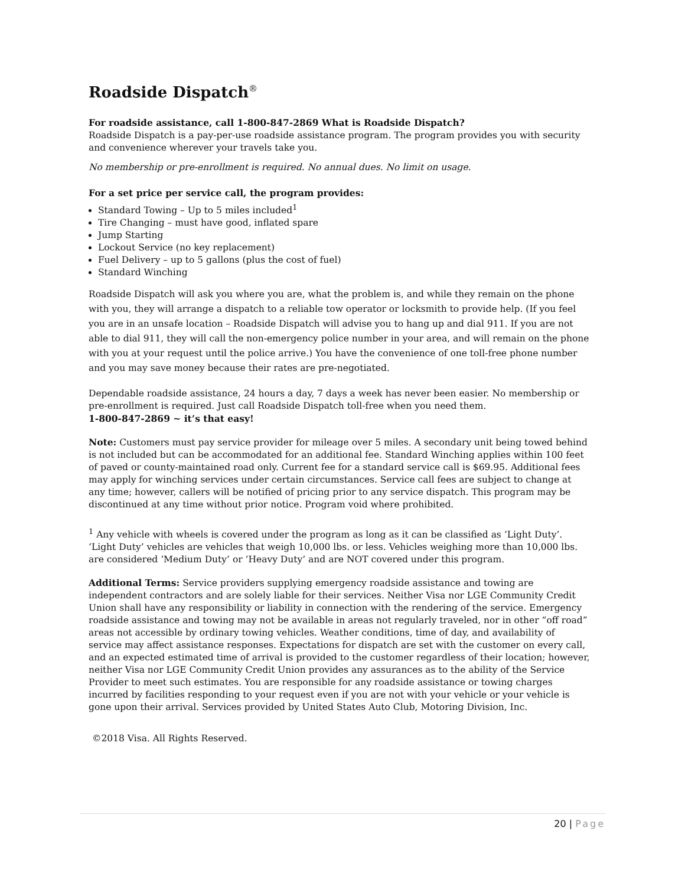Roadside Dispatch<sup>®</sup>
For roadside assistance, call 1-800-847-2869 What is Roadside Dispatch?
Roadside Dispatch is a pay-per-use roadside assistance program. The program provides you with security and convenience wherever your travels take you.
No membership or pre-enrollment is required. No annual dues. No limit on usage.
For a set price per service call, the program provides:
Standard Towing – Up to 5 miles included<sup>1</sup>
Tire Changing – must have good, inflated spare
Jump Starting
Lockout Service (no key replacement)
Fuel Delivery – up to 5 gallons (plus the cost of fuel)
Standard Winching
Roadside Dispatch will ask you where you are, what the problem is, and while they remain on the phone with you, they will arrange a dispatch to a reliable tow operator or locksmith to provide help. (If you feel you are in an unsafe location – Roadside Dispatch will advise you to hang up and dial 911. If you are not able to dial 911, they will call the non-emergency police number in your area, and will remain on the phone with you at your request until the police arrive.) You have the convenience of one toll-free phone number and you may save money because their rates are pre-negotiated.
Dependable roadside assistance, 24 hours a day, 7 days a week has never been easier. No membership or pre-enrollment is required. Just call Roadside Dispatch toll-free when you need them.
1-800-847-2869 ~ it’s that easy!
Note: Customers must pay service provider for mileage over 5 miles. A secondary unit being towed behind is not included but can be accommodated for an additional fee. Standard Winching applies within 100 feet of paved or county-maintained road only. Current fee for a standard service call is $69.95. Additional fees may apply for winching services under certain circumstances. Service call fees are subject to change at any time; however, callers will be notified of pricing prior to any service dispatch. This program may be discontinued at any time without prior notice. Program void where prohibited.
<sup>1</sup> Any vehicle with wheels is covered under the program as long as it can be classified as ‘Light Duty’. ‘Light Duty’ vehicles are vehicles that weigh 10,000 lbs. or less. Vehicles weighing more than 10,000 lbs. are considered ‘Medium Duty’ or ‘Heavy Duty’ and are NOT covered under this program.
Additional Terms: Service providers supplying emergency roadside assistance and towing are independent contractors and are solely liable for their services. Neither Visa nor LGE Community Credit Union shall have any responsibility or liability in connection with the rendering of the service. Emergency roadside assistance and towing may not be available in areas not regularly traveled, nor in other “off road” areas not accessible by ordinary towing vehicles. Weather conditions, time of day, and availability of service may affect assistance responses. Expectations for dispatch are set with the customer on every call, and an expected estimated time of arrival is provided to the customer regardless of their location; however, neither Visa nor LGE Community Credit Union provides any assurances as to the ability of the Service Provider to meet such estimates. You are responsible for any roadside assistance or towing charges incurred by facilities responding to your request even if you are not with your vehicle or your vehicle is gone upon their arrival. Services provided by United States Auto Club, Motoring Division, Inc.
©2018 Visa. All Rights Reserved.
20 | Page